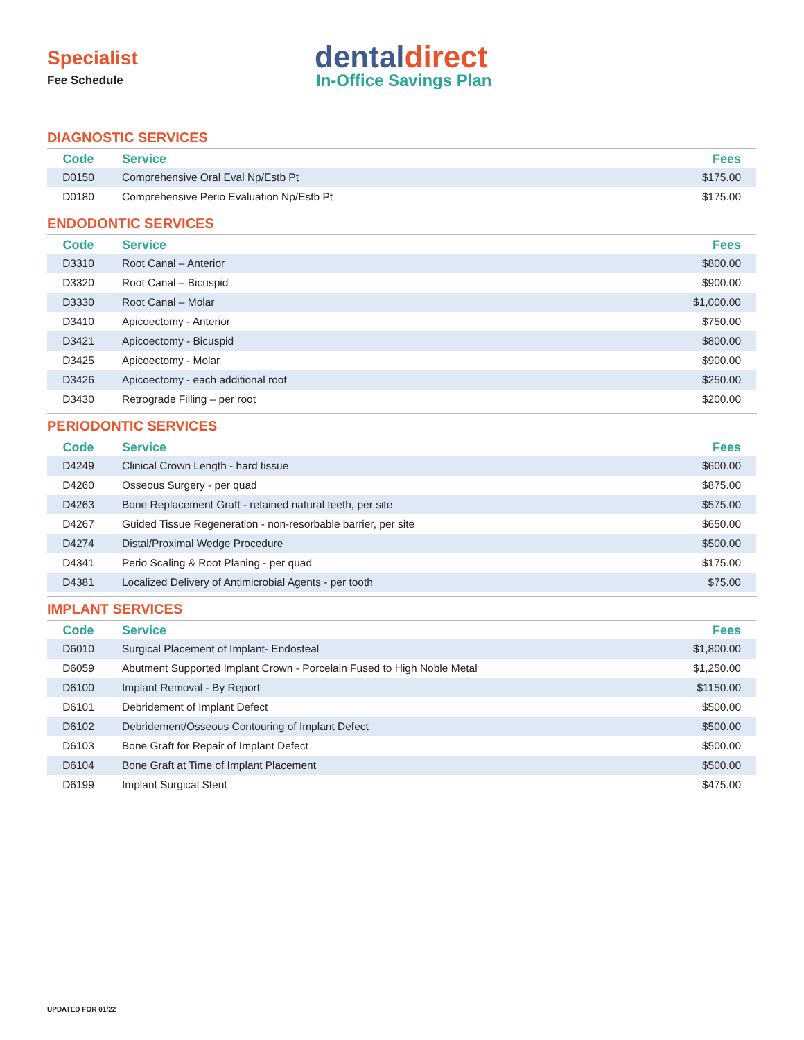Specialist
Fee Schedule
dentaldirect
In-Office Savings Plan
DIAGNOSTIC SERVICES
| Code | Service | Fees |
| --- | --- | --- |
| D0150 | Comprehensive Oral Eval Np/Estb Pt | $175.00 |
| D0180 | Comprehensive Perio Evaluation Np/Estb Pt | $175.00 |
ENDODONTIC SERVICES
| Code | Service | Fees |
| --- | --- | --- |
| D3310 | Root Canal – Anterior | $800.00 |
| D3320 | Root Canal – Bicuspid | $900.00 |
| D3330 | Root Canal – Molar | $1,000.00 |
| D3410 | Apicoectomy - Anterior | $750.00 |
| D3421 | Apicoectomy - Bicuspid | $800.00 |
| D3425 | Apicoectomy - Molar | $900.00 |
| D3426 | Apicoectomy - each additional root | $250.00 |
| D3430 | Retrograde Filling – per root | $200.00 |
PERIODONTIC SERVICES
| Code | Service | Fees |
| --- | --- | --- |
| D4249 | Clinical Crown Length - hard tissue | $600.00 |
| D4260 | Osseous Surgery - per quad | $875.00 |
| D4263 | Bone Replacement Graft - retained natural teeth, per site | $575.00 |
| D4267 | Guided Tissue Regeneration - non-resorbable barrier, per site | $650.00 |
| D4274 | Distal/Proximal Wedge Procedure | $500.00 |
| D4341 | Perio Scaling & Root Planing - per quad | $175.00 |
| D4381 | Localized Delivery of Antimicrobial Agents - per tooth | $75.00 |
IMPLANT SERVICES
| Code | Service | Fees |
| --- | --- | --- |
| D6010 | Surgical Placement of Implant- Endosteal | $1,800.00 |
| D6059 | Abutment Supported Implant Crown - Porcelain Fused to High Noble Metal | $1,250.00 |
| D6100 | Implant Removal - By Report | $1150.00 |
| D6101 | Debridement of Implant Defect | $500.00 |
| D6102 | Debridement/Osseous Contouring of Implant Defect | $500.00 |
| D6103 | Bone Graft for Repair of Implant Defect | $500.00 |
| D6104 | Bone Graft at Time of Implant Placement | $500.00 |
| D6199 | Implant Surgical Stent | $475.00 |
UPDATED FOR 01/22